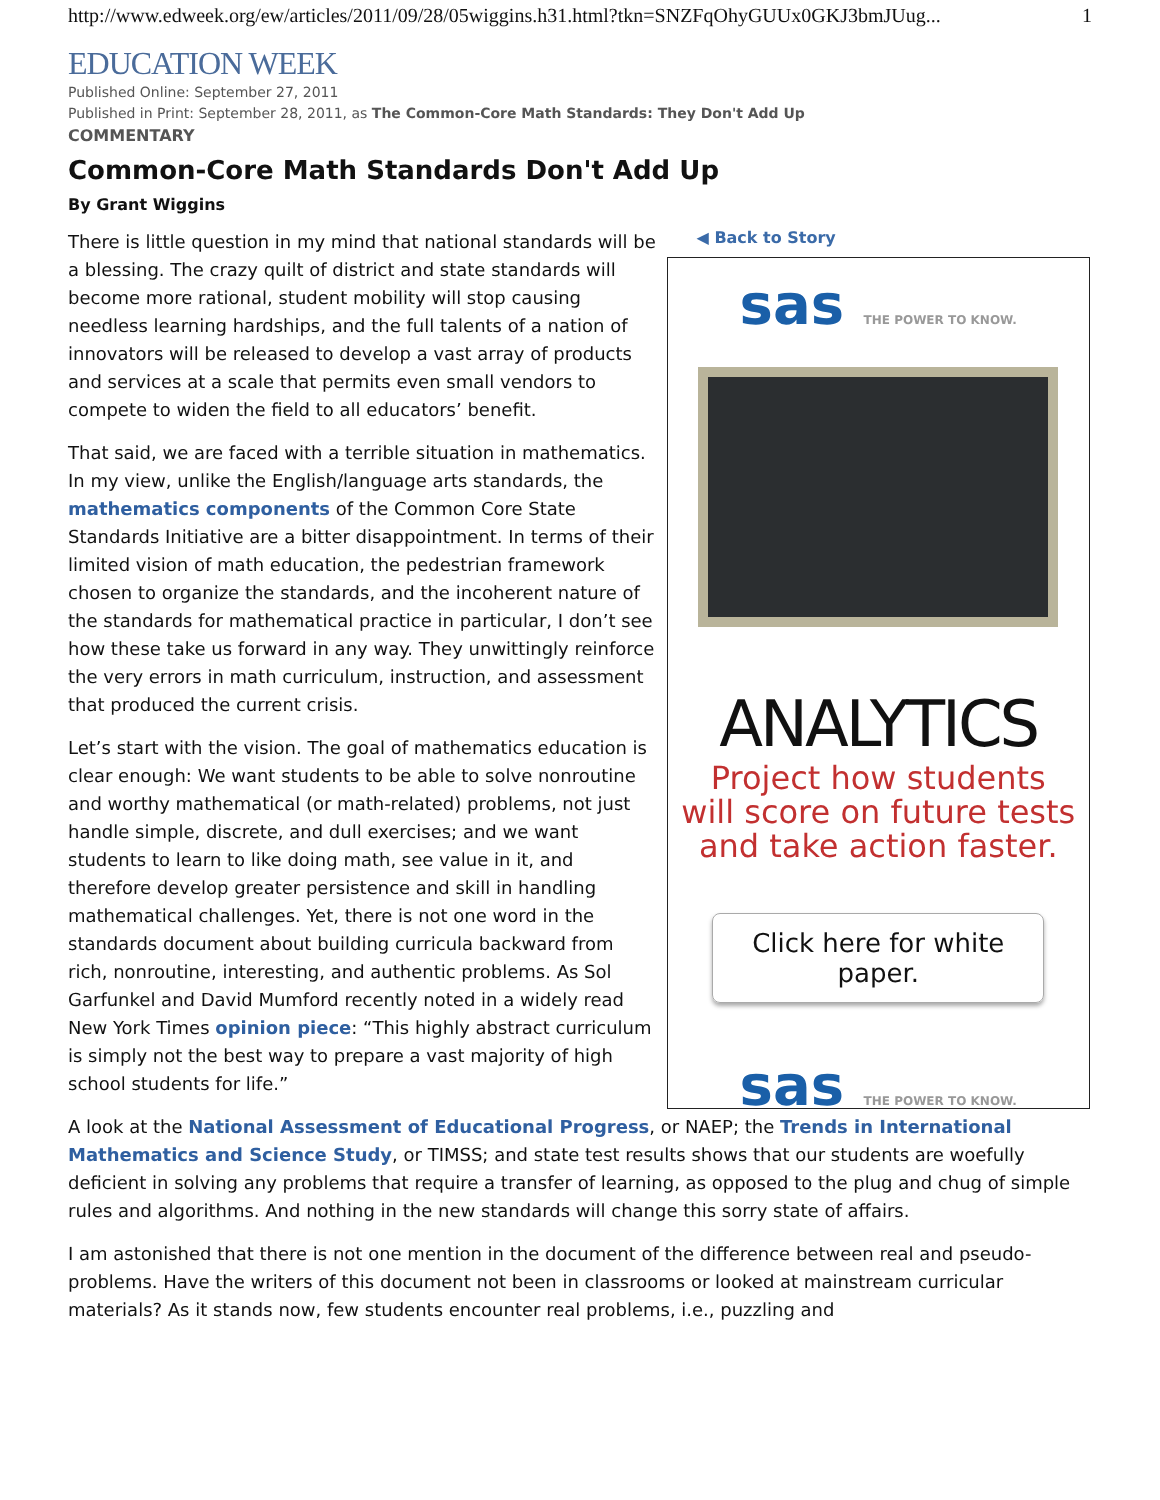http://www.edweek.org/ew/articles/2011/09/28/05wiggins.h31.html?tkn=SNZFqOhyGUUx0GKJ3bmJUug... 1
EDUCATION WEEK
Published Online: September 27, 2011
Published in Print: September 28, 2011, as The Common-Core Math Standards: They Don't Add Up
COMMENTARY
Common-Core Math Standards Don't Add Up
By Grant Wiggins
There is little question in my mind that national standards will be a blessing. The crazy quilt of district and state standards will become more rational, student mobility will stop causing needless learning hardships, and the full talents of a nation of innovators will be released to develop a vast array of products and services at a scale that permits even small vendors to compete to widen the field to all educators’ benefit.
That said, we are faced with a terrible situation in mathematics. In my view, unlike the English/language arts standards, the mathematics components of the Common Core State Standards Initiative are a bitter disappointment. In terms of their limited vision of math education, the pedestrian framework chosen to organize the standards, and the incoherent nature of the standards for mathematical practice in particular, I don’t see how these take us forward in any way. They unwittingly reinforce the very errors in math curriculum, instruction, and assessment that produced the current crisis.
Let’s start with the vision. The goal of mathematics education is clear enough: We want students to be able to solve nonroutine and worthy mathematical (or math-related) problems, not just handle simple, discrete, and dull exercises; and we want students to learn to like doing math, see value in it, and therefore develop greater persistence and skill in handling mathematical challenges. Yet, there is not one word in the standards document about building curricula backward from rich, nonroutine, interesting, and authentic problems. As Sol Garfunkel and David Mumford recently noted in a widely read New York Times opinion piece: “This highly abstract curriculum is simply not the best way to prepare a vast majority of high school students for life.”
◀ Back to Story
sas THE POWER TO KNOW.
ANALYTICS
Project how students
will score on future tests
and take action faster.
Click here for white paper.
sas THE POWER TO KNOW.
A look at the National Assessment of Educational Progress, or NAEP; the Trends in International Mathematics and Science Study, or TIMSS; and state test results shows that our students are woefully deficient in solving any problems that require a transfer of learning, as opposed to the plug and chug of simple rules and algorithms. And nothing in the new standards will change this sorry state of affairs.
I am astonished that there is not one mention in the document of the difference between real and pseudo-problems. Have the writers of this document not been in classrooms or looked at mainstream curricular materials? As it stands now, few students encounter real problems, i.e., puzzling and